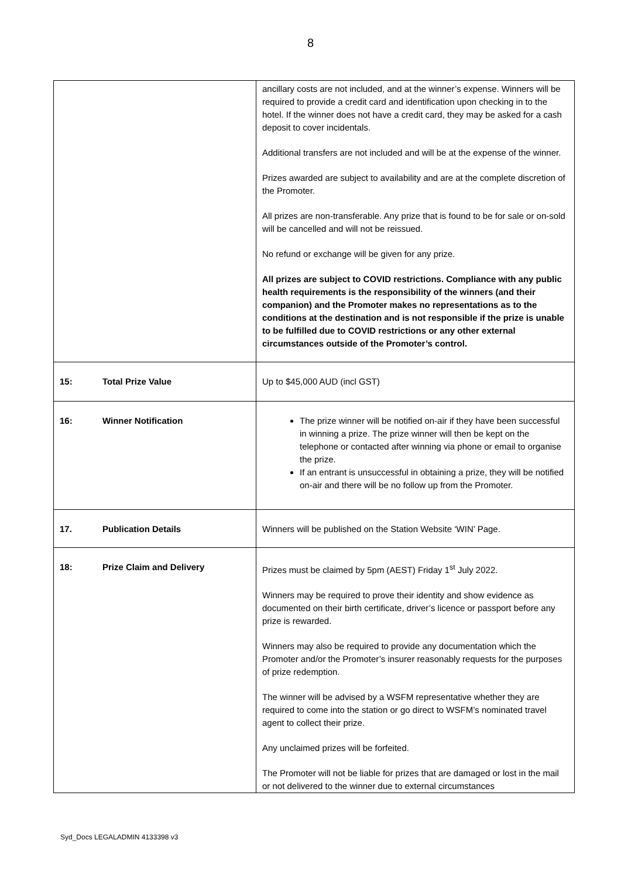8
| | ancillary costs are not included, and at the winner’s expense. Winners will be required to provide a credit card and identification upon checking in to the hotel. If the winner does not have a credit card, they may be asked for a cash deposit to cover incidentals. Additional transfers are not included and will be at the expense of the winner. Prizes awarded are subject to availability and are at the complete discretion of the Promoter. All prizes are non-transferable. Any prize that is found to be for sale or on-sold will be cancelled and will not be reissued. No refund or exchange will be given for any prize. All prizes are subject to COVID restrictions. Compliance with any public health requirements is the responsibility of the winners (and their companion) and the Promoter makes no representations as to the conditions at the destination and is not responsible if the prize is unable to be fulfilled due to COVID restrictions or any other external circumstances outside of the Promoter’s control. |
| 15: Total Prize Value | Up to $45,000 AUD (incl GST) |
| 16: Winner Notification | The prize winner will be notified on-air if they have been successful in winning a prize. The prize winner will then be kept on the telephone or contacted after winning via phone or email to organise the prize. If an entrant is unsuccessful in obtaining a prize, they will be notified on-air and there will be no follow up from the Promoter. |
| 17. Publication Details | Winners will be published on the Station Website ‘WIN’ Page. |
| 18: Prize Claim and Delivery | Prizes must be claimed by 5pm (AEST) Friday 1<sup>st</sup> July 2022. Winners may be required to prove their identity and show evidence as documented on their birth certificate, driver’s licence or passport before any prize is rewarded. Winners may also be required to provide any documentation which the Promoter and/or the Promoter’s insurer reasonably requests for the purposes of prize redemption. The winner will be advised by a WSFM representative whether they are required to come into the station or go direct to WSFM’s nominated travel agent to collect their prize. Any unclaimed prizes will be forfeited. The Promoter will not be liable for prizes that are damaged or lost in the mail or not delivered to the winner due to external circumstances |
Syd_Docs LEGALADMIN 4133398 v3